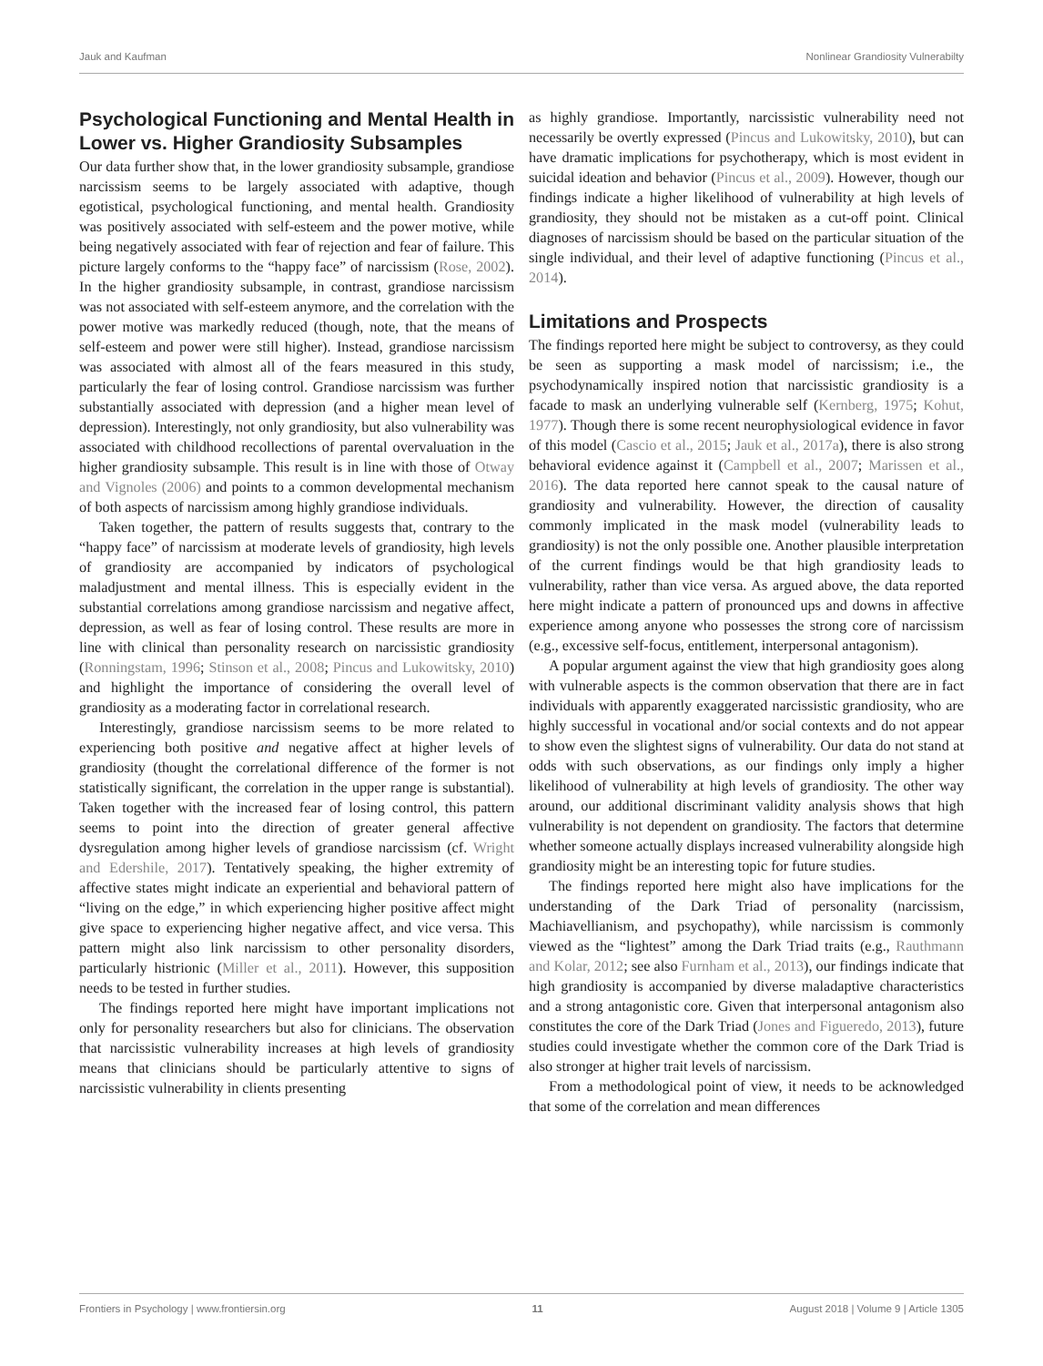Jauk and Kaufman Nonlinear Grandiosity Vulnerabilty
Psychological Functioning and Mental Health in Lower vs. Higher Grandiosity Subsamples
Our data further show that, in the lower grandiosity subsample, grandiose narcissism seems to be largely associated with adaptive, though egotistical, psychological functioning, and mental health. Grandiosity was positively associated with self-esteem and the power motive, while being negatively associated with fear of rejection and fear of failure. This picture largely conforms to the “happy face” of narcissism (Rose, 2002). In the higher grandiosity subsample, in contrast, grandiose narcissism was not associated with self-esteem anymore, and the correlation with the power motive was markedly reduced (though, note, that the means of self-esteem and power were still higher). Instead, grandiose narcissism was associated with almost all of the fears measured in this study, particularly the fear of losing control. Grandiose narcissism was further substantially associated with depression (and a higher mean level of depression). Interestingly, not only grandiosity, but also vulnerability was associated with childhood recollections of parental overvaluation in the higher grandiosity subsample. This result is in line with those of Otway and Vignoles (2006) and points to a common developmental mechanism of both aspects of narcissism among highly grandiose individuals.
Taken together, the pattern of results suggests that, contrary to the “happy face” of narcissism at moderate levels of grandiosity, high levels of grandiosity are accompanied by indicators of psychological maladjustment and mental illness. This is especially evident in the substantial correlations among grandiose narcissism and negative affect, depression, as well as fear of losing control. These results are more in line with clinical than personality research on narcissistic grandiosity (Ronningstam, 1996; Stinson et al., 2008; Pincus and Lukowitsky, 2010) and highlight the importance of considering the overall level of grandiosity as a moderating factor in correlational research.
Interestingly, grandiose narcissism seems to be more related to experiencing both positive and negative affect at higher levels of grandiosity (thought the correlational difference of the former is not statistically significant, the correlation in the upper range is substantial). Taken together with the increased fear of losing control, this pattern seems to point into the direction of greater general affective dysregulation among higher levels of grandiose narcissism (cf. Wright and Edershile, 2017). Tentatively speaking, the higher extremity of affective states might indicate an experiential and behavioral pattern of “living on the edge,” in which experiencing higher positive affect might give space to experiencing higher negative affect, and vice versa. This pattern might also link narcissism to other personality disorders, particularly histrionic (Miller et al., 2011). However, this supposition needs to be tested in further studies.
The findings reported here might have important implications not only for personality researchers but also for clinicians. The observation that narcissistic vulnerability increases at high levels of grandiosity means that clinicians should be particularly attentive to signs of narcissistic vulnerability in clients presenting
as highly grandiose. Importantly, narcissistic vulnerability need not necessarily be overtly expressed (Pincus and Lukowitsky, 2010), but can have dramatic implications for psychotherapy, which is most evident in suicidal ideation and behavior (Pincus et al., 2009). However, though our findings indicate a higher likelihood of vulnerability at high levels of grandiosity, they should not be mistaken as a cut-off point. Clinical diagnoses of narcissism should be based on the particular situation of the single individual, and their level of adaptive functioning (Pincus et al., 2014).
Limitations and Prospects
The findings reported here might be subject to controversy, as they could be seen as supporting a mask model of narcissism; i.e., the psychodynamically inspired notion that narcissistic grandiosity is a facade to mask an underlying vulnerable self (Kernberg, 1975; Kohut, 1977). Though there is some recent neurophysiological evidence in favor of this model (Cascio et al., 2015; Jauk et al., 2017a), there is also strong behavioral evidence against it (Campbell et al., 2007; Marissen et al., 2016). The data reported here cannot speak to the causal nature of grandiosity and vulnerability. However, the direction of causality commonly implicated in the mask model (vulnerability leads to grandiosity) is not the only possible one. Another plausible interpretation of the current findings would be that high grandiosity leads to vulnerability, rather than vice versa. As argued above, the data reported here might indicate a pattern of pronounced ups and downs in affective experience among anyone who possesses the strong core of narcissism (e.g., excessive self-focus, entitlement, interpersonal antagonism).
A popular argument against the view that high grandiosity goes along with vulnerable aspects is the common observation that there are in fact individuals with apparently exaggerated narcissistic grandiosity, who are highly successful in vocational and/or social contexts and do not appear to show even the slightest signs of vulnerability. Our data do not stand at odds with such observations, as our findings only imply a higher likelihood of vulnerability at high levels of grandiosity. The other way around, our additional discriminant validity analysis shows that high vulnerability is not dependent on grandiosity. The factors that determine whether someone actually displays increased vulnerability alongside high grandiosity might be an interesting topic for future studies.
The findings reported here might also have implications for the understanding of the Dark Triad of personality (narcissism, Machiavellianism, and psychopathy), while narcissism is commonly viewed as the “lightest” among the Dark Triad traits (e.g., Rauthmann and Kolar, 2012; see also Furnham et al., 2013), our findings indicate that high grandiosity is accompanied by diverse maladaptive characteristics and a strong antagonistic core. Given that interpersonal antagonism also constitutes the core of the Dark Triad (Jones and Figueredo, 2013), future studies could investigate whether the common core of the Dark Triad is also stronger at higher trait levels of narcissism.
From a methodological point of view, it needs to be acknowledged that some of the correlation and mean differences
Frontiers in Psychology | www.frontiersin.org 11 August 2018 | Volume 9 | Article 1305